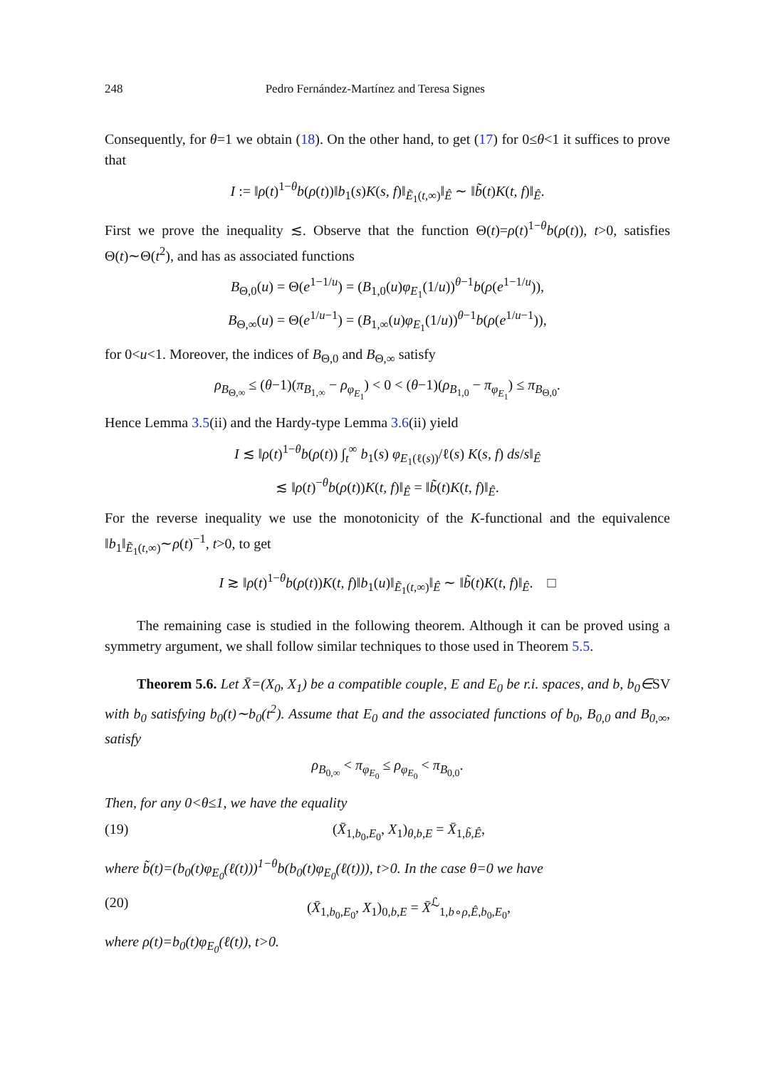248 Pedro Fernández-Martínez and Teresa Signes
Consequently, for θ=1 we obtain (18). On the other hand, to get (17) for 0≤θ<1 it suffices to prove that
I := ‖ρ(t)<sup>1−θ</sup>b(ρ(t))‖b<sub>1</sub>(s)K(s, f)‖<sub>Ẽ<sub>1</sub>(t,∞)</sub>‖<sub>Ê</sub> ∼ ‖b̃(t)K(t, f)‖<sub>Ê</sub>.
First we prove the inequality ≲. Observe that the function Θ(t)=ρ(t)<sup>1−θ</sup>b(ρ(t)), t>0, satisfies Θ(t)∼Θ(t<sup>2</sup>), and has as associated functions
B<sub>Θ,0</sub>(u) = Θ(e<sup>1−1/u</sup>) = (B<sub>1,0</sub>(u)φ<sub>E<sub>1</sub></sub>(1/u))<sup>θ−1</sup>b(ρ(e<sup>1−1/u</sup>)),
B<sub>Θ,∞</sub>(u) = Θ(e<sup>1/u−1</sup>) = (B<sub>1,∞</sub>(u)φ<sub>E<sub>1</sub></sub>(1/u))<sup>θ−1</sup>b(ρ(e<sup>1/u−1</sup>)),
for 0<u<1. Moreover, the indices of B<sub>Θ,0</sub> and B<sub>Θ,∞</sub> satisfy
ρ<sub>B<sub>Θ,∞</sub></sub> ≤ (θ−1)(π<sub>B<sub>1,∞</sub></sub> − ρ<sub>φ<sub>E<sub>1</sub></sub></sub>) < 0 < (θ−1)(ρ<sub>B<sub>1,0</sub></sub> − π<sub>φ<sub>E<sub>1</sub></sub></sub>) ≤ π<sub>B<sub>Θ,0</sub></sub>.
Hence Lemma 3.5(ii) and the Hardy-type Lemma 3.6(ii) yield
I ≲ ‖ρ(t)<sup>1−θ</sup>b(ρ(t)) ∫<sub>t</sub><sup>∞</sup> b<sub>1</sub>(s) φ<sub>E<sub>1</sub>(ℓ(s))</sub>/ℓ(s) K(s, f) ds/s‖<sub>Ê</sub>
≲ ‖ρ(t)<sup>−θ</sup>b(ρ(t))K(t, f)‖<sub>Ê</sub> = ‖b̃(t)K(t, f)‖<sub>Ê</sub>.
For the reverse inequality we use the monotonicity of the K-functional and the equivalence ‖b<sub>1</sub>‖<sub>Ẽ<sub>1</sub>(t,∞)</sub>∼ρ(t)<sup>−1</sup>, t>0, to get
I ≳ ‖ρ(t)<sup>1−θ</sup>b(ρ(t))K(t, f)‖b<sub>1</sub>(u)‖<sub>Ẽ<sub>1</sub>(t,∞)</sub>‖<sub>Ê</sub> ∼ ‖b̃(t)K(t, f)‖<sub>Ê</sub>. □
The remaining case is studied in the following theorem. Although it can be proved using a symmetry argument, we shall follow similar techniques to those used in Theorem 5.5.
Theorem 5.6. Let X̄=(X<sub>0</sub>, X<sub>1</sub>) be a compatible couple, E and E<sub>0</sub> be r.i. spaces, and b, b<sub>0</sub>∈SV with b<sub>0</sub> satisfying b<sub>0</sub>(t)∼b<sub>0</sub>(t<sup>2</sup>). Assume that E<sub>0</sub> and the associated functions of b<sub>0</sub>, B<sub>0,0</sub> and B<sub>0,∞</sub>, satisfy
ρ<sub>B<sub>0,∞</sub></sub> < π<sub>φ<sub>E<sub>0</sub></sub></sub> ≤ ρ<sub>φ<sub>E<sub>0</sub></sub></sub> < π<sub>B<sub>0,0</sub></sub>.
Then, for any 0<θ≤1, we have the equality
(19) (X̄<sub>1,b<sub>0</sub>,E<sub>0</sub></sub>, X<sub>1</sub>)<sub>θ,b,E</sub> = X̄<sub>1,b̃,Ê</sub>,
where b̃(t)=(b<sub>0</sub>(t)φ<sub>E<sub>0</sub></sub>(ℓ(t)))<sup>1−θ</sup>b(b<sub>0</sub>(t)φ<sub>E<sub>0</sub></sub>(ℓ(t))), t>0. In the case θ=0 we have
(20) (X̄<sub>1,b<sub>0</sub>,E<sub>0</sub></sub>, X<sub>1</sub>)<sub>0,b,E</sub> = X̄<sup>ℒ</sup><sub>1,b∘ρ,Ê,b<sub>0</sub>,E<sub>0</sub></sub>,
where ρ(t)=b<sub>0</sub>(t)φ<sub>E<sub>0</sub></sub>(ℓ(t)), t>0.